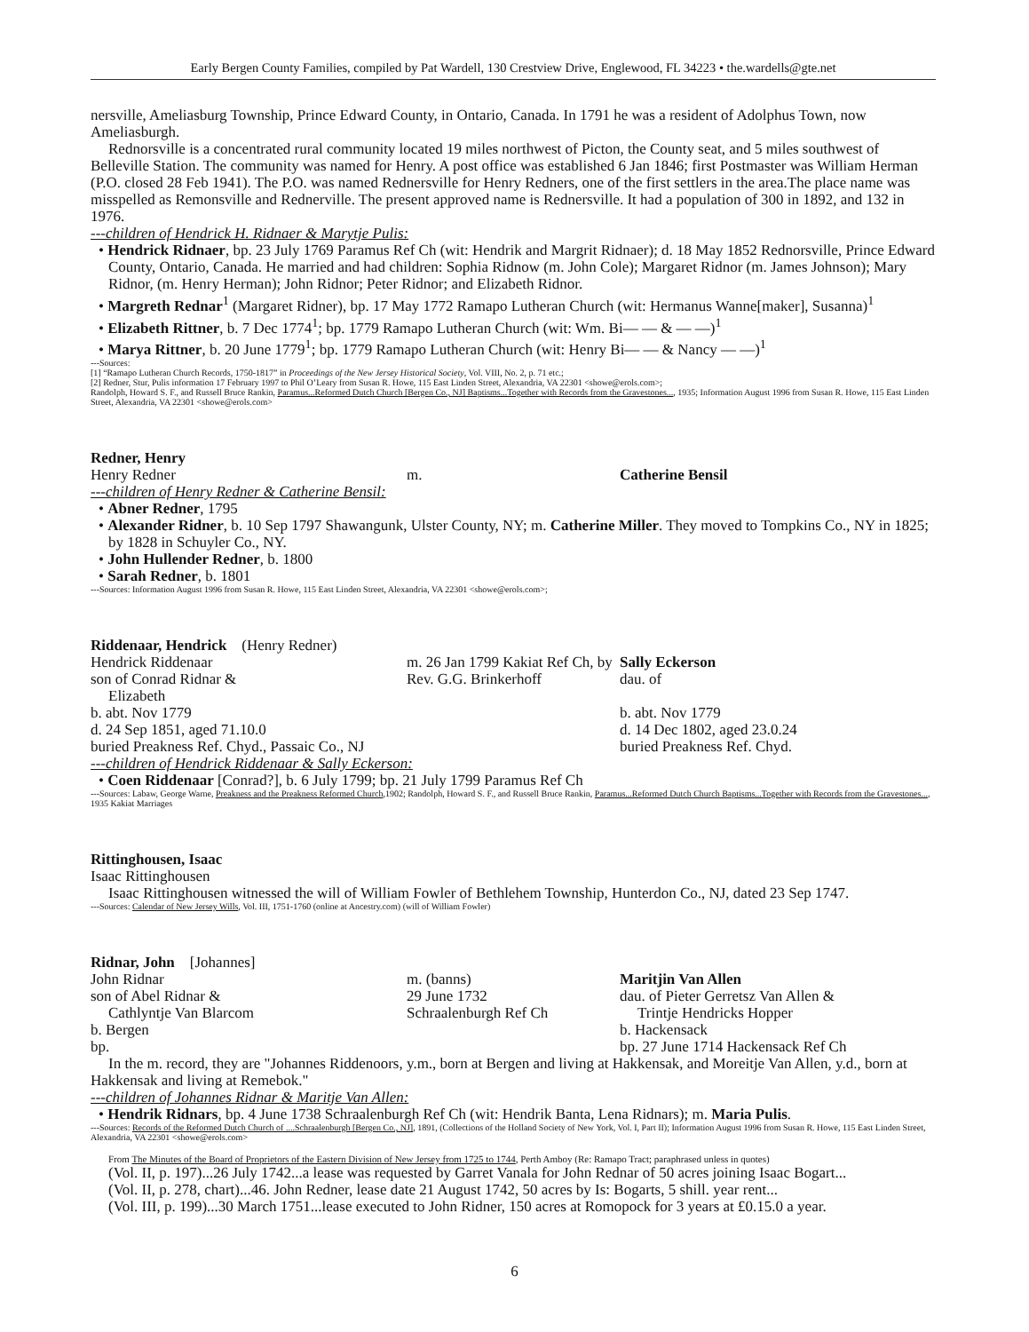Early Bergen County Families, compiled by Pat Wardell, 130 Crestview Drive, Englewood, FL 34223 • the.wardells@gte.net
nersville, Ameliasburg Township, Prince Edward County, in Ontario, Canada. In 1791 he was a resident of Adolphus Town, now Ameliasburgh.
Rednorsville is a concentrated rural community located 19 miles northwest of Picton, the County seat, and 5 miles southwest of Belleville Station. The community was named for Henry. A post office was established 6 Jan 1846; first Postmaster was William Herman (P.O. closed 28 Feb 1941). The P.O. was named Rednersville for Henry Redners, one of the first settlers in the area.The place name was misspelled as Remonsville and Rednerville. The present approved name is Rednersville. It had a population of 300 in 1892, and 132 in 1976.
---children of Hendrick H. Ridnaer & Marytje Pulis:
• Hendrick Ridnaer, bp. 23 July 1769 Paramus Ref Ch (wit: Hendrik and Margrit Ridnaer); d. 18 May 1852 Rednorsville, Prince Edward County, Ontario, Canada. He married and had children: Sophia Ridnow (m. John Cole); Margaret Ridnor (m. James Johnson); Mary Ridnor, (m. Henry Herman); John Ridnor; Peter Ridnor; and Elizabeth Ridnor.
• Margreth Rednar<sup>1</sup> (Margaret Ridner), bp. 17 May 1772 Ramapo Lutheran Church (wit: Hermanus Wanne[maker], Susanna)<sup>1</sup>
• Elizabeth Rittner, b. 7 Dec 1774<sup>1</sup>; bp. 1779 Ramapo Lutheran Church (wit: Wm. Bi— — & — —)<sup>1</sup>
• Marya Rittner, b. 20 June 1779<sup>1</sup>; bp. 1779 Ramapo Lutheran Church (wit: Henry Bi— — & Nancy — —)<sup>1</sup>
---Sources:
[1] “Ramapo Lutheran Church Records, 1750-1817” in Proceedings of the New Jersey Historical Society, Vol. VIII, No. 2, p. 71 etc.;
[2] Redner, Stur, Pulis information 17 February 1997 to Phil O’Leary from Susan R. Howe, 115 East Linden Street, Alexandria, VA 22301 <showe@erols.com>;
Randolph, Howard S. F., and Russell Bruce Rankin, Paramus...Reformed Dutch Church [Bergen Co., NJ] Baptisms...Together with Records from the Gravestones..., 1935; Information August 1996 from Susan R. Howe, 115 East Linden Street, Alexandria, VA 22301 <showe@erols.com>
Redner, Henry
Henry Redner m. Catherine Bensil
---children of Henry Redner & Catherine Bensil:
• Abner Redner, 1795
• Alexander Ridner, b. 10 Sep 1797 Shawangunk, Ulster County, NY; m. Catherine Miller. They moved to Tompkins Co., NY in 1825; by 1828 in Schuyler Co., NY.
• John Hullender Redner, b. 1800
• Sarah Redner, b. 1801
---Sources: Information August 1996 from Susan R. Howe, 115 East Linden Street, Alexandria, VA 22301 <showe@erols.com>;
Riddenaar, Hendrick (Henry Redner)
Hendrick Riddenaar
son of Conrad Ridnar &
Elizabeth
b. abt. Nov 1779
d. 24 Sep 1851, aged 71.10.0
m. 26 Jan 1799 Kakiat Ref Ch, by Rev. G.G. Brinkerhoff
Sally Eckerson
dau. of
b. abt. Nov 1779
d. 14 Dec 1802, aged 23.0.24
buried Preakness Ref. Chyd., Passaic Co., NJ buried Preakness Ref. Chyd.
---children of Hendrick Riddenaar & Sally Eckerson:
• Coen Riddenaar [Conrad?], b. 6 July 1799; bp. 21 July 1799 Paramus Ref Ch
---Sources: Labaw, George Warne, Preakness and the Preakness Reformed Church,1902; Randolph, Howard S. F., and Russell Bruce Rankin, Paramus...Reformed Dutch Church Baptisms...Together with Records from the Gravestones..., 1935 Kakiat Marriages
Rittinghousen, Isaac
Isaac Rittinghousen
Isaac Rittinghousen witnessed the will of William Fowler of Bethlehem Township, Hunterdon Co., NJ, dated 23 Sep 1747.
---Sources: Calendar of New Jersey Wills, Vol. III, 1751-1760 (online at Ancestry.com) (will of William Fowler)
Ridnar, John [Johannes]
John Ridnar
son of Abel Ridnar &
Cathlyntje Van Blarcom
b. Bergen
bp.
m. (banns)
29 June 1732
Schraalenburgh Ref Ch
Maritjin Van Allen
dau. of Pieter Gerretsz Van Allen &
Trintje Hendricks Hopper
b. Hackensack
bp. 27 June 1714 Hackensack Ref Ch
In the m. record, they are "Johannes Riddenoors, y.m., born at Bergen and living at Hakkensak, and Moreitje Van Allen, y.d., born at Hakkensak and living at Remebok."
---children of Johannes Ridnar & Maritje Van Allen:
• Hendrik Ridnars, bp. 4 June 1738 Schraalenburgh Ref Ch (wit: Hendrik Banta, Lena Ridnars); m. Maria Pulis.
---Sources: Records of the Reformed Dutch Church of ....Schraalenburgh [Bergen Co., NJ], 1891, (Collections of the Holland Society of New York, Vol. I, Part II); Information August 1996 from Susan R. Howe, 115 East Linden Street, Alexandria, VA 22301 <showe@erols.com>
From The Minutes of the Board of Proprietors of the Eastern Division of New Jersey from 1725 to 1744, Perth Amboy (Re: Ramapo Tract; paraphrased unless in quotes)
(Vol. II, p. 197)...26 July 1742...a lease was requested by Garret Vanala for John Rednar of 50 acres joining Isaac Bogart...
(Vol. II, p. 278, chart)...46. John Redner, lease date 21 August 1742, 50 acres by Is: Bogarts, 5 shill. year rent...
(Vol. III, p. 199)...30 March 1751...lease executed to John Ridner, 150 acres at Romopock for 3 years at £0.15.0 a year.
6